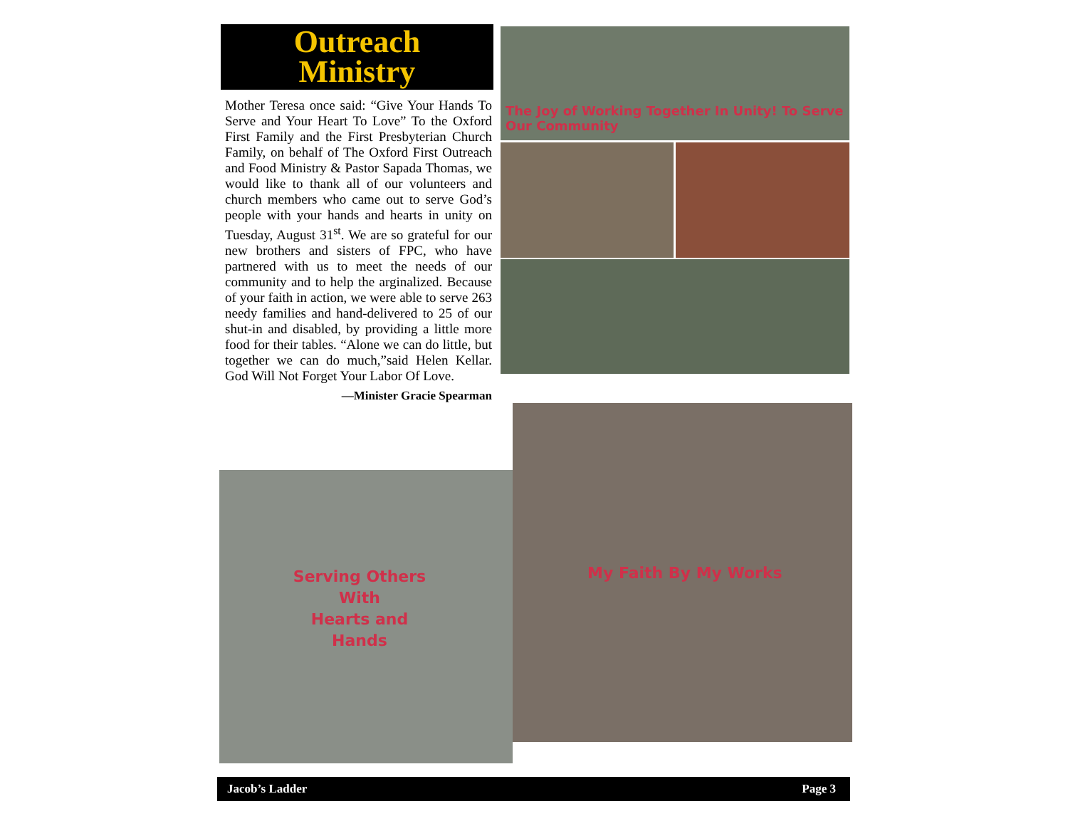Outreach
Ministry
Mother Teresa once said: “Give Your Hands To Serve and Your Heart To Love” To the Oxford First Family and the First Presbyterian Church Family, on behalf of The Oxford First Outreach and Food Ministry & Pastor Sapada Thomas, we would like to thank all of our volunteers and church members who came out to serve God’s people with your hands and hearts in unity on Tuesday, August 31<sup>st</sup>. We are so grateful for our new brothers and sisters of FPC, who have partnered with us to meet the needs of our community and to help the arginalized. Because of your faith in action, we were able to serve 263 needy families and hand-delivered to 25 of our shut-in and disabled, by providing a little more food for their tables. “Alone we can do little, but together we can do much,”said Helen Kellar. God Will Not Forget Your Labor Of Love.
—Minister Gracie Spearman
The Joy of Working Together In Unity! To Serve Our Community
Serving Others
With
Hearts and Hands
My Faith By My Works
Jacob’s Ladder Page 3